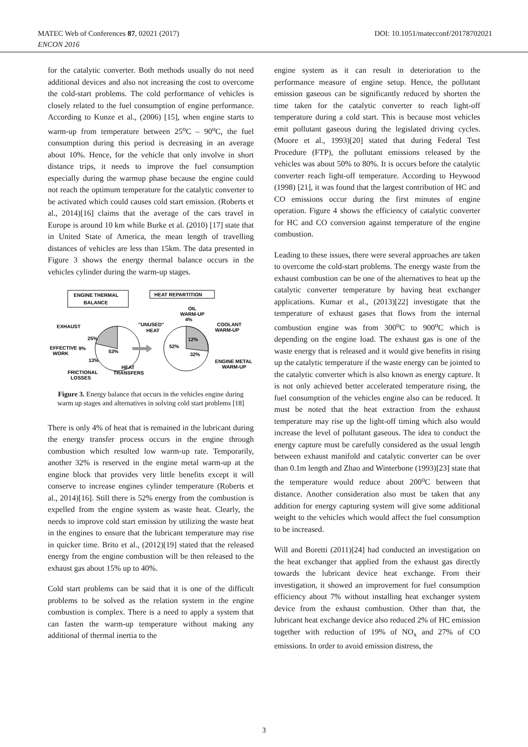MATEC Web of Conferences 87, 02021 (2017)
ENCON 2016
DOI: 10.1051/matecconf/20178702021
for the catalytic converter. Both methods usually do not need additional devices and also not increasing the cost to overcome the cold-start problems. The cold performance of vehicles is closely related to the fuel consumption of engine performance. According to Kunze et al., (2006) [15], when engine starts to warm-up from temperature between 25<sup>o</sup>C – 90<sup>o</sup>C, the fuel consumption during this period is decreasing in an average about 10%. Hence, for the vehicle that only involve in short distance trips, it needs to improve the fuel consumption especially during the warmup phase because the engine could not reach the optimum temperature for the catalytic converter to be activated which could causes cold start emission. (Roberts et al., 2014)[16] claims that the average of the cars travel in Europe is around 10 km while Burke et al. (2010) [17] state that in United State of America, the mean length of travelling distances of vehicles are less than 15km. The data presented in Figure 3 shows the energy thermal balance occurs in the vehicles cylinder during the warm-up stages.
ENGINE THERMAL
BALANCE
HEAT REPARTITION
53%
25%
9%
13%
EXHAUST
EFFECTIVE
WORK
FRICTIONAL
LOSSES
HEAT
TRANSFERS
52%
12%
32%
"UNUSED"
HEAT
OIL
WARM-UP
4%
COOLANT
WARM-UP
ENGINE METAL
WARM-UP
Figure 3. Energy balance that occurs in the vehicles engine during warm up stages and alternatives in solving cold start problems [18]
There is only 4% of heat that is remained in the lubricant during the energy transfer process occurs in the engine through combustion which resulted low warm-up rate. Temporarily, another 32% is reserved in the engine metal warm-up at the engine block that provides very little benefits except it will conserve to increase engines cylinder temperature (Roberts et al., 2014)[16]. Still there is 52% energy from the combustion is expelled from the engine system as waste heat. Clearly, the needs to improve cold start emission by utilizing the waste heat in the engines to ensure that the lubricant temperature may rise in quicker time. Brito et al., (2012)[19] stated that the released energy from the engine combustion will be then released to the exhaust gas about 15% up to 40%.
Cold start problems can be said that it is one of the difficult problems to be solved as the relation system in the engine combustion is complex. There is a need to apply a system that can fasten the warm-up temperature without making any additional of thermal inertia to the
engine system as it can result in deterioration to the performance measure of engine setup. Hence, the pollutant emission gaseous can be significantly reduced by shorten the time taken for the catalytic converter to reach light-off temperature during a cold start. This is because most vehicles emit pollutant gaseous during the legislated driving cycles. (Moore et al., 1993)[20] stated that during Federal Test Procedure (FTP), the pollutant emissions released by the vehicles was about 50% to 80%. It is occurs before the catalytic converter reach light-off temperature. According to Heywood (1998) [21], it was found that the largest contribution of HC and CO emissions occur during the first minutes of engine operation. Figure 4 shows the efficiency of catalytic converter for HC and CO conversion against temperature of the engine combustion.
Leading to these issues, there were several approaches are taken to overcome the cold-start problems. The energy waste from the exhaust combustion can be one of the alternatives to heat up the catalytic converter temperature by having heat exchanger applications. Kumar et al., (2013)[22] investigate that the temperature of exhaust gases that flows from the internal combustion engine was from 300<sup>o</sup>C to 900<sup>o</sup>C which is depending on the engine load. The exhaust gas is one of the waste energy that is released and it would give benefits in rising up the catalytic temperature if the waste energy can be jointed to the catalytic converter which is also known as energy capture. It is not only achieved better accelerated temperature rising, the fuel consumption of the vehicles engine also can be reduced. It must be noted that the heat extraction from the exhaust temperature may rise up the light-off timing which also would increase the level of pollutant gaseous. The idea to conduct the energy capture must be carefully considered as the usual length between exhaust manifold and catalytic converter can be over than 0.1m length and Zhao and Winterbone (1993)[23] state that the temperature would reduce about 200<sup>o</sup>C between that distance. Another consideration also must be taken that any addition for energy capturing system will give some additional weight to the vehicles which would affect the fuel consumption to be increased.
Will and Boretti (2011)[24] had conducted an investigation on the heat exchanger that applied from the exhaust gas directly towards the lubricant device heat exchange. From their investigation, it showed an improvement for fuel consumption efficiency about 7% without installing heat exchanger system device from the exhaust combustion. Other than that, the lubricant heat exchange device also reduced 2% of HC emission together with reduction of 19% of NO<sub>x</sub> and 27% of CO emissions. In order to avoid emission distress, the
3